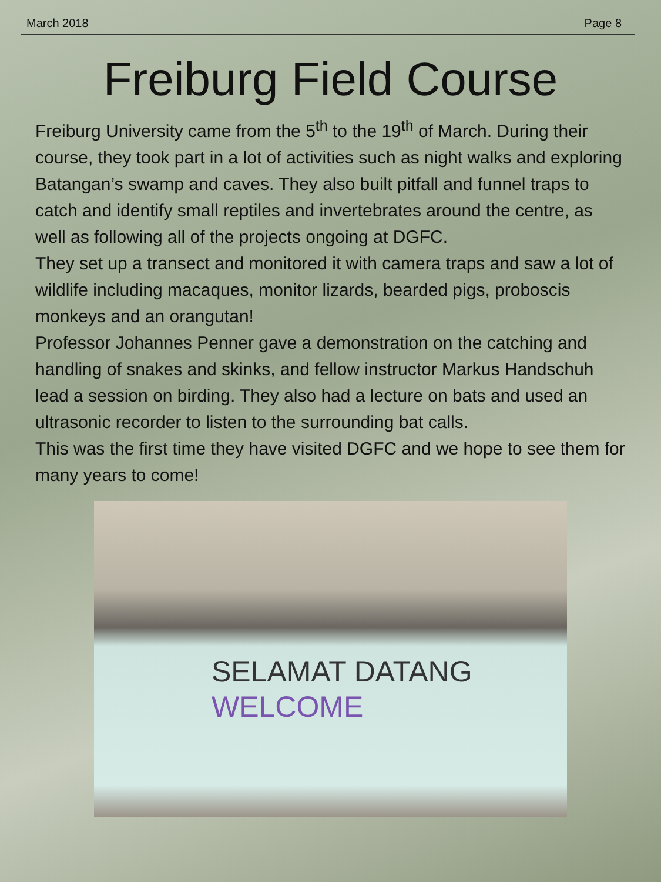March 2018 Page 8
Freiburg Field Course
Freiburg University came from the 5<sup>th</sup> to the 19<sup>th</sup> of March. During their course, they took part in a lot of activities such as night walks and exploring Batangan’s swamp and caves. They also built pitfall and funnel traps to catch and identify small reptiles and invertebrates around the centre, as well as following all of the projects ongoing at DGFC.
They set up a transect and monitored it with camera traps and saw a lot of wildlife including macaques, monitor lizards, bearded pigs, proboscis monkeys and an orangutan!
Professor Johannes Penner gave a demonstration on the catching and handling of snakes and skinks, and fellow instructor Markus Handschuh lead a session on birding. They also had a lecture on bats and used an ultrasonic recorder to listen to the surrounding bat calls.
This was the first time they have visited DGFC and we hope to see them for many years to come!
SELAMAT DATANG
WELCOME